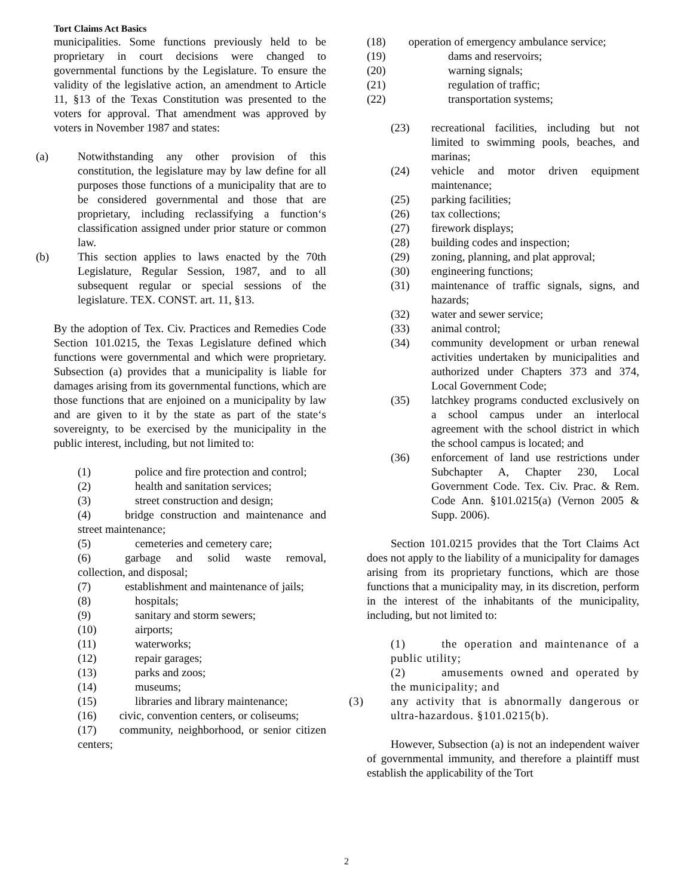Tort Claims Act Basics
municipalities. Some functions previously held to be proprietary in court decisions were changed to governmental functions by the Legislature. To ensure the validity of the legislative action, an amendment to Article 11, §13 of the Texas Constitution was presented to the voters for approval. That amendment was approved by voters in November 1987 and states:
(a) Notwithstanding any other provision of this constitution, the legislature may by law define for all purposes those functions of a municipality that are to be considered governmental and those that are proprietary, including reclassifying a function‘s classification assigned under prior stature or common law.
(b) This section applies to laws enacted by the 70th Legislature, Regular Session, 1987, and to all subsequent regular or special sessions of the legislature. TEX. CONST. art. 11, §13.
By the adoption of Tex. Civ. Practices and Remedies Code Section 101.0215, the Texas Legislature defined which functions were governmental and which were proprietary. Subsection (a) provides that a municipality is liable for damages arising from its governmental functions, which are those functions that are enjoined on a municipality by law and are given to it by the state as part of the state‘s sovereignty, to be exercised by the municipality in the public interest, including, but not limited to:
(1) police and fire protection and control;
(2) health and sanitation services;
(3) street construction and design;
(4)   bridge construction and maintenance and street maintenance;
(5) cemeteries and cemetery care;
(6)   garbage and solid waste removal, collection, and disposal;
(7)   establishment and maintenance of jails;
(8) hospitals;
(9) sanitary and storm sewers;
(10) airports;
(11) waterworks;
(12) repair garages;
(13) parks and zoos;
(14) museums;
(15) libraries and library maintenance;
(16)  civic, convention centers, or coliseums;
(17)  community, neighborhood, or senior citizen centers;
(18)  operation of emergency ambulance service;
(19) dams and reservoirs;
(20) warning signals;
(21) regulation of traffic;
(22) transportation systems;
(23) recreational facilities, including but not limited to swimming pools, beaches, and marinas;
(24) vehicle and motor driven equipment maintenance;
(25) parking facilities;
(26) tax collections;
(27) firework displays;
(28) building codes and inspection;
(29) zoning, planning, and plat approval;
(30) engineering functions;
(31) maintenance of traffic signals, signs, and hazards;
(32) water and sewer service;
(33) animal control;
(34) community development or urban renewal activities undertaken by municipalities and authorized under Chapters 373 and 374, Local Government Code;
(35) latchkey programs conducted exclusively on a school campus under an interlocal agreement with the school district in which the school campus is located; and
(36) enforcement of land use restrictions under Subchapter A, Chapter 230, Local Government Code. Tex. Civ. Prac. & Rem. Code Ann. §101.0215(a) (Vernon 2005 & Supp. 2006).
Section 101.0215 provides that the Tort Claims Act does not apply to the liability of a municipality for damages arising from its proprietary functions, which are those functions that a municipality may, in its discretion, perform in the interest of the inhabitants of the municipality, including, but not limited to:
(1)   the operation and maintenance of a public utility;
(2)   amusements owned and operated by the municipality; and
(3) any activity that is abnormally dangerous or ultra-hazardous. §101.0215(b).
However, Subsection (a) is not an independent waiver of governmental immunity, and therefore a plaintiff must establish the applicability of the Tort
2